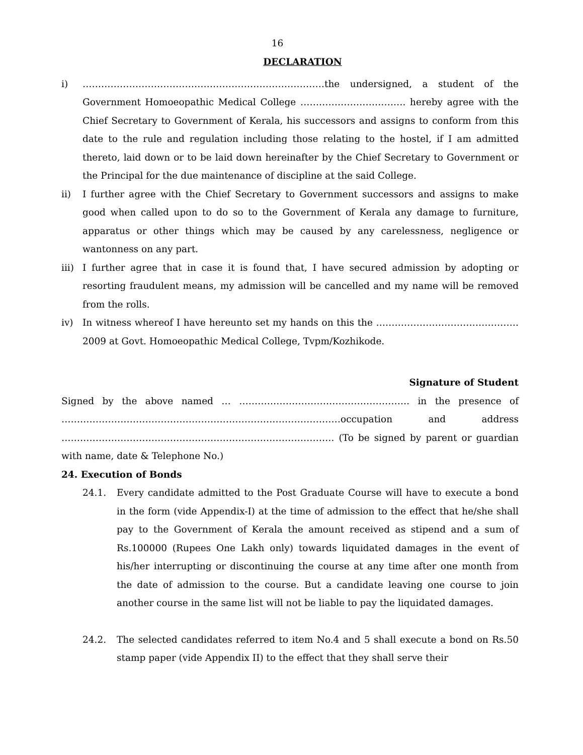16
DECLARATION
i) ……………………………………………………………………the undersigned, a student of the Government Homoeopathic Medical College ……………………………. hereby agree with the Chief Secretary to Government of Kerala, his successors and assigns to conform from this date to the rule and regulation including those relating to the hostel, if I am admitted thereto, laid down or to be laid down hereinafter by the Chief Secretary to Government or the Principal for the due maintenance of discipline at the said College.
ii) I further agree with the Chief Secretary to Government successors and assigns to make good when called upon to do so to the Government of Kerala any damage to furniture, apparatus or other things which may be caused by any carelessness, negligence or wantonness on any part.
iii) I further agree that in case it is found that, I have secured admission by adopting or resorting fraudulent means, my admission will be cancelled and my name will be removed from the rolls.
iv) In witness whereof I have hereunto set my hands on this the ………………………………………. 2009 at Govt. Homoeopathic Medical College, Tvpm/Kozhikode.
Signature of Student
Signed by the above named … ………………………………………………. in the presence of ………………………………………………………………………………occupation and address ……………………………………………………………………………. (To be signed by parent or guardian with name, date & Telephone No.)
24. Execution of Bonds
24.1. Every candidate admitted to the Post Graduate Course will have to execute a bond in the form (vide Appendix-I) at the time of admission to the effect that he/she shall pay to the Government of Kerala the amount received as stipend and a sum of Rs.100000 (Rupees One Lakh only) towards liquidated damages in the event of his/her interrupting or discontinuing the course at any time after one month from the date of admission to the course. But a candidate leaving one course to join another course in the same list will not be liable to pay the liquidated damages.
24.2. The selected candidates referred to item No.4 and 5 shall execute a bond on Rs.50 stamp paper (vide Appendix II) to the effect that they shall serve their